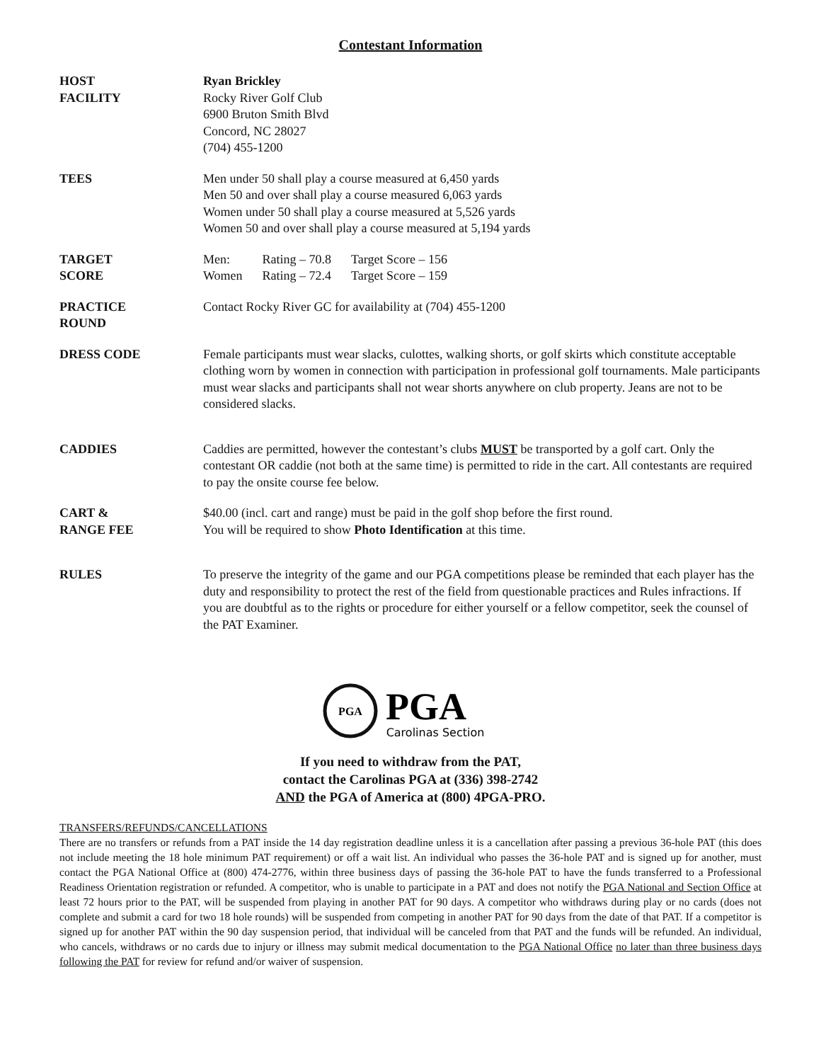Contestant Information
HOST
FACILITY
Ryan Brickley
Rocky River Golf Club
6900 Bruton Smith Blvd
Concord, NC 28027
(704) 455-1200
TEES Men under 50 shall play a course measured at 6,450 yards
Men 50 and over shall play a course measured 6,063 yards
Women under 50 shall play a course measured at 5,526 yards
Women 50 and over shall play a course measured at 5,194 yards
TARGET
SCORE
| Men: | Rating – 70.8 | Target Score – 156 |
| Women | Rating – 72.4 | Target Score – 159 |
PRACTICE
ROUND
Contact Rocky River GC for availability at (704) 455-1200
DRESS CODE Female participants must wear slacks, culottes, walking shorts, or golf skirts which constitute acceptable clothing worn by women in connection with participation in professional golf tournaments. Male participants must wear slacks and participants shall not wear shorts anywhere on club property. Jeans are not to be considered slacks.
CADDIES Caddies are permitted, however the contestant’s clubs MUST be transported by a golf cart. Only the contestant OR caddie (not both at the same time) is permitted to ride in the cart. All contestants are required to pay the onsite course fee below.
CART &
RANGE FEE
$40.00 (incl. cart and range) must be paid in the golf shop before the first round.
You will be required to show Photo Identification at this time.
RULES To preserve the integrity of the game and our PGA competitions please be reminded that each player has the duty and responsibility to protect the rest of the field from questionable practices and Rules infractions. If you are doubtful as to the rights or procedure for either yourself or a fellow competitor, seek the counsel of the PAT Examiner.
PGA
PGA
Carolinas Section
If you need to withdraw from the PAT,
contact the Carolinas PGA at (336) 398-2742
AND the PGA of America at (800) 4PGA-PRO.
TRANSFERS/REFUNDS/CANCELLATIONS
There are no transfers or refunds from a PAT inside the 14 day registration deadline unless it is a cancellation after passing a previous 36-hole PAT (this does not include meeting the 18 hole minimum PAT requirement) or off a wait list. An individual who passes the 36-hole PAT and is signed up for another, must contact the PGA National Office at (800) 474-2776, within three business days of passing the 36-hole PAT to have the funds transferred to a Professional Readiness Orientation registration or refunded. A competitor, who is unable to participate in a PAT and does not notify the PGA National and Section Office at least 72 hours prior to the PAT, will be suspended from playing in another PAT for 90 days. A competitor who withdraws during play or no cards (does not complete and submit a card for two 18 hole rounds) will be suspended from competing in another PAT for 90 days from the date of that PAT. If a competitor is signed up for another PAT within the 90 day suspension period, that individual will be canceled from that PAT and the funds will be refunded. An individual, who cancels, withdraws or no cards due to injury or illness may submit medical documentation to the PGA National Office no later than three business days following the PAT for review for refund and/or waiver of suspension.